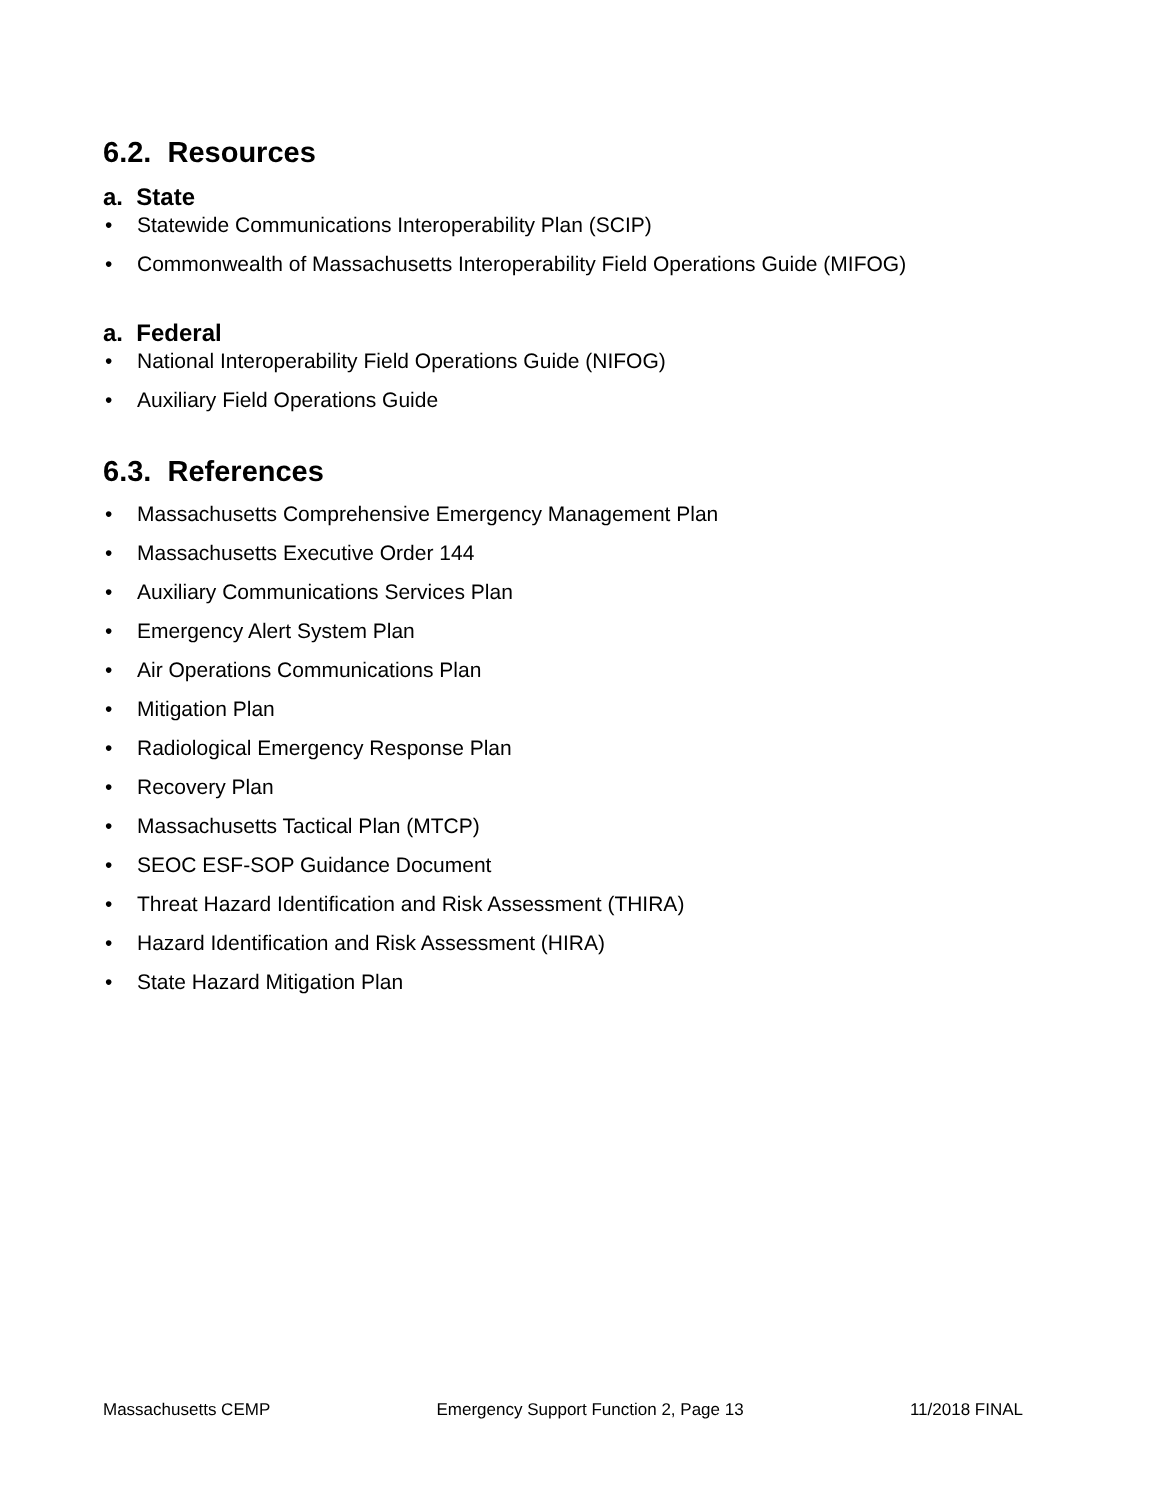6.2. Resources
a. State
• Statewide Communications Interoperability Plan (SCIP)
• Commonwealth of Massachusetts Interoperability Field Operations Guide (MIFOG)
a. Federal
• National Interoperability Field Operations Guide (NIFOG)
• Auxiliary Field Operations Guide
6.3. References
• Massachusetts Comprehensive Emergency Management Plan
• Massachusetts Executive Order 144
• Auxiliary Communications Services Plan
• Emergency Alert System Plan
• Air Operations Communications Plan
• Mitigation Plan
• Radiological Emergency Response Plan
• Recovery Plan
• Massachusetts Tactical Plan (MTCP)
• SEOC ESF-SOP Guidance Document
• Threat Hazard Identification and Risk Assessment (THIRA)
• Hazard Identification and Risk Assessment (HIRA)
• State Hazard Mitigation Plan
Massachusetts CEMP Emergency Support Function 2, Page 13 11/2018 FINAL